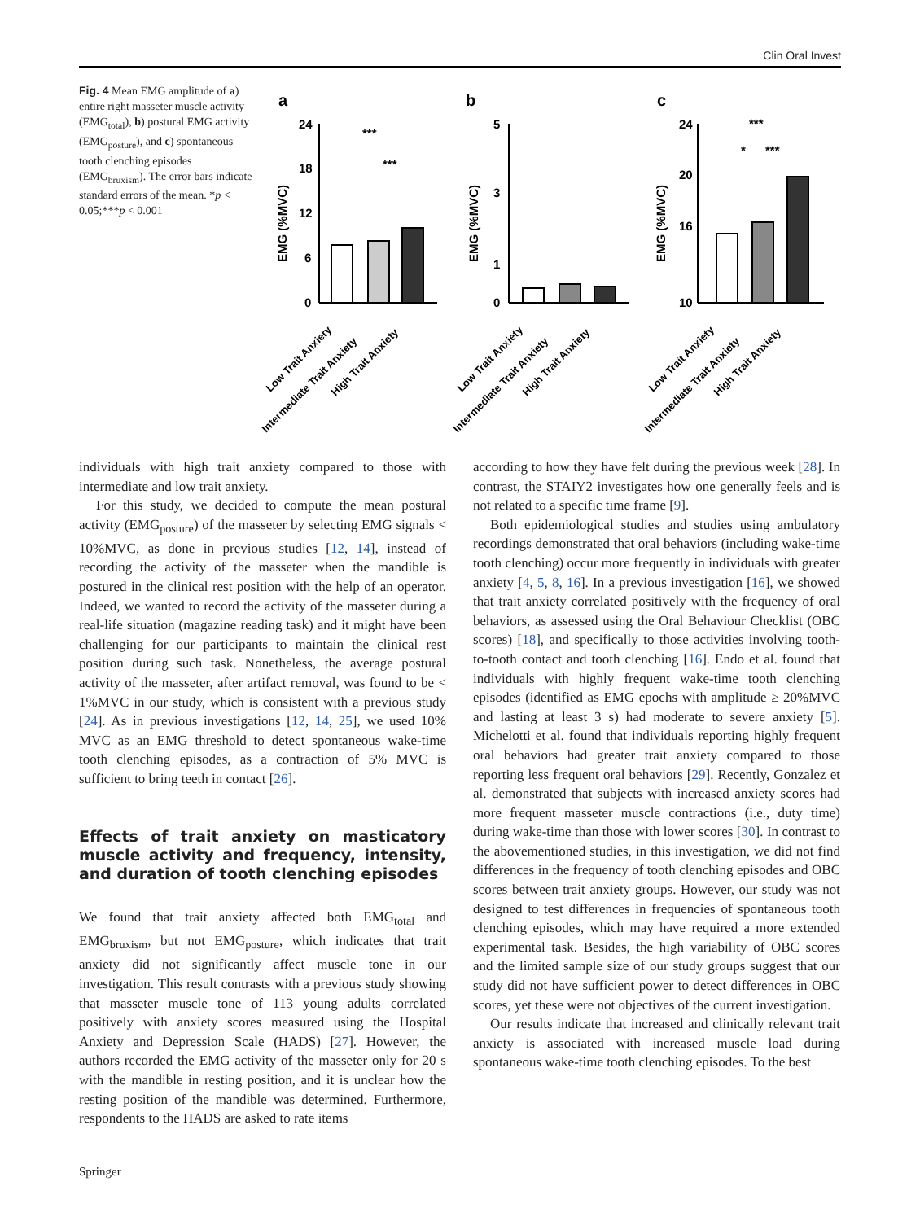Clin Oral Invest
Fig. 4 Mean EMG amplitude of a) entire right masseter muscle activity (EMG<sub>total</sub>), b) postural EMG activity (EMG<sub>posture</sub>), and c) spontaneous tooth clenching episodes (EMG<sub>bruxism</sub>). The error bars indicate standard errors of the mean. *p < 0.05;***p < 0.001
a
b
c
EMG (%MVC)
EMG (%MVC)
EMG (%MVC)
24
18
12
6
0
***
***
5
3
1
0
24
20
16
10
***
*
***
Low Trait Anxiety
Intermediate Trait Anxiety
High Trait Anxiety
Low Trait Anxiety
Intermediate Trait Anxiety
High Trait Anxiety
Low Trait Anxiety
Intermediate Trait Anxiety
High Trait Anxiety
individuals with high trait anxiety compared to those with intermediate and low trait anxiety.
For this study, we decided to compute the mean postural activity (EMG<sub>posture</sub>) of the masseter by selecting EMG signals < 10%MVC, as done in previous studies [12, 14], instead of recording the activity of the masseter when the mandible is postured in the clinical rest position with the help of an operator. Indeed, we wanted to record the activity of the masseter during a real-life situation (magazine reading task) and it might have been challenging for our participants to maintain the clinical rest position during such task. Nonetheless, the average postural activity of the masseter, after artifact removal, was found to be < 1%MVC in our study, which is consistent with a previous study [24]. As in previous investigations [12, 14, 25], we used 10% MVC as an EMG threshold to detect spontaneous wake-time tooth clenching episodes, as a contraction of 5% MVC is sufficient to bring teeth in contact [26].
Effects of trait anxiety on masticatory muscle activity and frequency, intensity, and duration of tooth clenching episodes
We found that trait anxiety affected both EMG<sub>total</sub> and EMG<sub>bruxism</sub>, but not EMG<sub>posture</sub>, which indicates that trait anxiety did not significantly affect muscle tone in our investigation. This result contrasts with a previous study showing that masseter muscle tone of 113 young adults correlated positively with anxiety scores measured using the Hospital Anxiety and Depression Scale (HADS) [27]. However, the authors recorded the EMG activity of the masseter only for 20 s with the mandible in resting position, and it is unclear how the resting position of the mandible was determined. Furthermore, respondents to the HADS are asked to rate items
according to how they have felt during the previous week [28]. In contrast, the STAIY2 investigates how one generally feels and is not related to a specific time frame [9].
Both epidemiological studies and studies using ambulatory recordings demonstrated that oral behaviors (including wake-time tooth clenching) occur more frequently in individuals with greater anxiety [4, 5, 8, 16]. In a previous investigation [16], we showed that trait anxiety correlated positively with the frequency of oral behaviors, as assessed using the Oral Behaviour Checklist (OBC scores) [18], and specifically to those activities involving tooth-to-tooth contact and tooth clenching [16]. Endo et al. found that individuals with highly frequent wake-time tooth clenching episodes (identified as EMG epochs with amplitude ≥ 20%MVC and lasting at least 3 s) had moderate to severe anxiety [5]. Michelotti et al. found that individuals reporting highly frequent oral behaviors had greater trait anxiety compared to those reporting less frequent oral behaviors [29]. Recently, Gonzalez et al. demonstrated that subjects with increased anxiety scores had more frequent masseter muscle contractions (i.e., duty time) during wake-time than those with lower scores [30]. In contrast to the abovementioned studies, in this investigation, we did not find differences in the frequency of tooth clenching episodes and OBC scores between trait anxiety groups. However, our study was not designed to test differences in frequencies of spontaneous tooth clenching episodes, which may have required a more extended experimental task. Besides, the high variability of OBC scores and the limited sample size of our study groups suggest that our study did not have sufficient power to detect differences in OBC scores, yet these were not objectives of the current investigation.
Our results indicate that increased and clinically relevant trait anxiety is associated with increased muscle load during spontaneous wake-time tooth clenching episodes. To the best
Springer